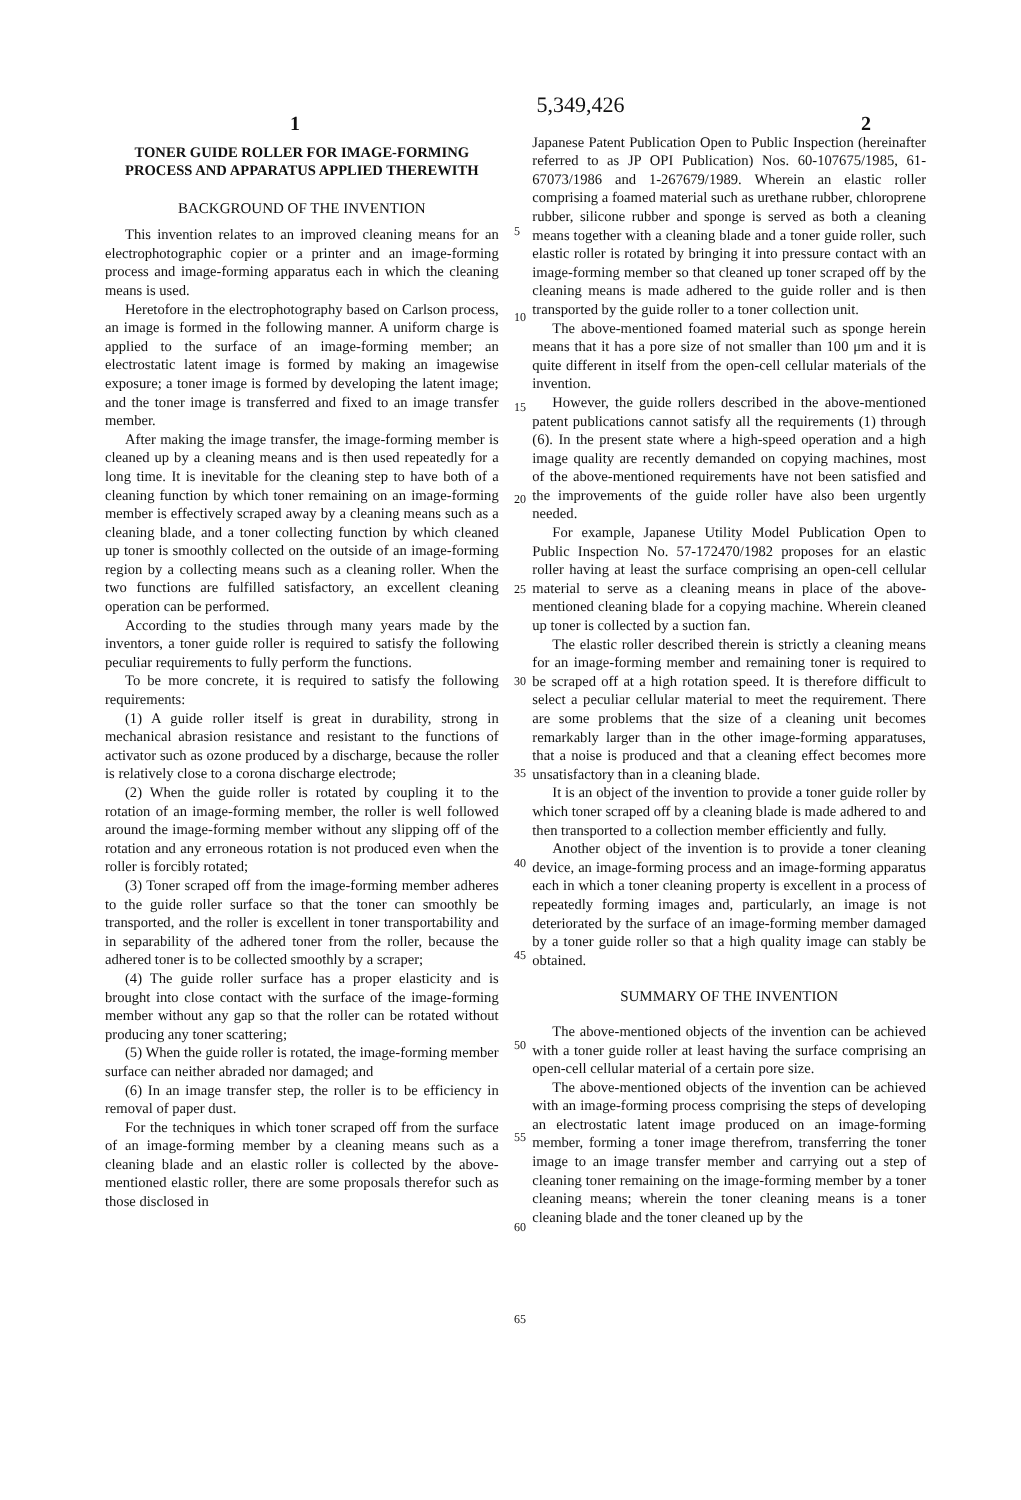1 5,349,426 2
TONER GUIDE ROLLER FOR IMAGE-FORMING PROCESS AND APPARATUS APPLIED THEREWITH
BACKGROUND OF THE INVENTION
This invention relates to an improved cleaning means for an electrophotographic copier or a printer and an image-forming process and image-forming apparatus each in which the cleaning means is used.
Heretofore in the electrophotography based on Carlson process, an image is formed in the following manner. A uniform charge is applied to the surface of an image-forming member; an electrostatic latent image is formed by making an imagewise exposure; a toner image is formed by developing the latent image; and the toner image is transferred and fixed to an image transfer member.
After making the image transfer, the image-forming member is cleaned up by a cleaning means and is then used repeatedly for a long time. It is inevitable for the cleaning step to have both of a cleaning function by which toner remaining on an image-forming member is effectively scraped away by a cleaning means such as a cleaning blade, and a toner collecting function by which cleaned up toner is smoothly collected on the outside of an image-forming region by a collecting means such as a cleaning roller. When the two functions are fulfilled satisfactory, an excellent cleaning operation can be performed.
According to the studies through many years made by the inventors, a toner guide roller is required to satisfy the following peculiar requirements to fully perform the functions.
To be more concrete, it is required to satisfy the following requirements:
(1) A guide roller itself is great in durability, strong in mechanical abrasion resistance and resistant to the functions of activator such as ozone produced by a discharge, because the roller is relatively close to a corona discharge electrode;
(2) When the guide roller is rotated by coupling it to the rotation of an image-forming member, the roller is well followed around the image-forming member without any slipping off of the rotation and any erroneous rotation is not produced even when the roller is forcibly rotated;
(3) Toner scraped off from the image-forming member adheres to the guide roller surface so that the toner can smoothly be transported, and the roller is excellent in toner transportability and in separability of the adhered toner from the roller, because the adhered toner is to be collected smoothly by a scraper;
(4) The guide roller surface has a proper elasticity and is brought into close contact with the surface of the image-forming member without any gap so that the roller can be rotated without producing any toner scattering;
(5) When the guide roller is rotated, the image-forming member surface can neither abraded nor damaged; and
(6) In an image transfer step, the roller is to be efficiency in removal of paper dust.
For the techniques in which toner scraped off from the surface of an image-forming member by a cleaning means such as a cleaning blade and an elastic roller is collected by the above-mentioned elastic roller, there are some proposals therefor such as those disclosed in
5
10
15
20
25
30
35
40
45
50
55
60
65
Japanese Patent Publication Open to Public Inspection (hereinafter referred to as JP OPI Publication) Nos. 60-107675/1985, 61-67073/1986 and 1-267679/1989. Wherein an elastic roller comprising a foamed material such as urethane rubber, chloroprene rubber, silicone rubber and sponge is served as both a cleaning means together with a cleaning blade and a toner guide roller, such elastic roller is rotated by bringing it into pressure contact with an image-forming member so that cleaned up toner scraped off by the cleaning means is made adhered to the guide roller and is then transported by the guide roller to a toner collection unit.
The above-mentioned foamed material such as sponge herein means that it has a pore size of not smaller than 100 μm and it is quite different in itself from the open-cell cellular materials of the invention.
However, the guide rollers described in the above-mentioned patent publications cannot satisfy all the requirements (1) through (6). In the present state where a high-speed operation and a high image quality are recently demanded on copying machines, most of the above-mentioned requirements have not been satisfied and the improvements of the guide roller have also been urgently needed.
For example, Japanese Utility Model Publication Open to Public Inspection No. 57-172470/1982 proposes for an elastic roller having at least the surface comprising an open-cell cellular material to serve as a cleaning means in place of the above-mentioned cleaning blade for a copying machine. Wherein cleaned up toner is collected by a suction fan.
The elastic roller described therein is strictly a cleaning means for an image-forming member and remaining toner is required to be scraped off at a high rotation speed. It is therefore difficult to select a peculiar cellular material to meet the requirement. There are some problems that the size of a cleaning unit becomes remarkably larger than in the other image-forming apparatuses, that a noise is produced and that a cleaning effect becomes more unsatisfactory than in a cleaning blade.
It is an object of the invention to provide a toner guide roller by which toner scraped off by a cleaning blade is made adhered to and then transported to a collection member efficiently and fully.
Another object of the invention is to provide a toner cleaning device, an image-forming process and an image-forming apparatus each in which a toner cleaning property is excellent in a process of repeatedly forming images and, particularly, an image is not deteriorated by the surface of an image-forming member damaged by a toner guide roller so that a high quality image can stably be obtained.
SUMMARY OF THE INVENTION
The above-mentioned objects of the invention can be achieved with a toner guide roller at least having the surface comprising an open-cell cellular material of a certain pore size.
The above-mentioned objects of the invention can be achieved with an image-forming process comprising the steps of developing an electrostatic latent image produced on an image-forming member, forming a toner image therefrom, transferring the toner image to an image transfer member and carrying out a step of cleaning toner remaining on the image-forming member by a toner cleaning means; wherein the toner cleaning means is a toner cleaning blade and the toner cleaned up by the